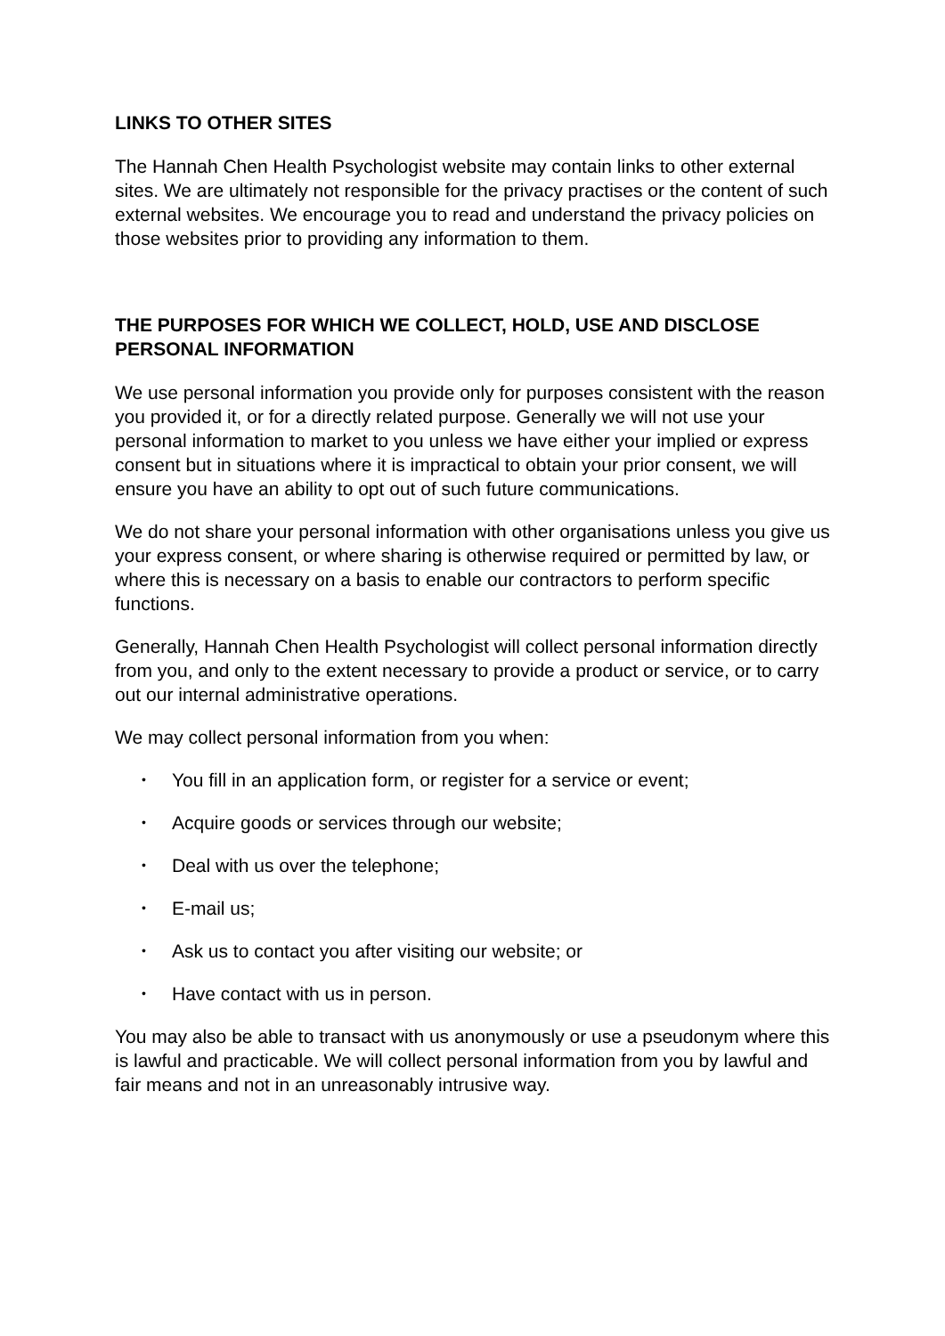LINKS TO OTHER SITES
The Hannah Chen Health Psychologist website may contain links to other external sites. We are ultimately not responsible for the privacy practises or the content of such external websites. We encourage you to read and understand the privacy policies on those websites prior to providing any information to them.
THE PURPOSES FOR WHICH WE COLLECT, HOLD, USE AND DISCLOSE PERSONAL INFORMATION
We use personal information you provide only for purposes consistent with the reason you provided it, or for a directly related purpose. Generally we will not use your personal information to market to you unless we have either your implied or express consent but in situations where it is impractical to obtain your prior consent, we will ensure you have an ability to opt out of such future communications.
We do not share your personal information with other organisations unless you give us your express consent, or where sharing is otherwise required or permitted by law, or where this is necessary on a basis to enable our contractors to perform specific functions.
Generally, Hannah Chen Health Psychologist will collect personal information directly from you, and only to the extent necessary to provide a product or service, or to carry out our internal administrative operations.
We may collect personal information from you when:
• You fill in an application form, or register for a service or event;
• Acquire goods or services through our website;
• Deal with us over the telephone;
• E-mail us;
• Ask us to contact you after visiting our website; or
• Have contact with us in person.
You may also be able to transact with us anonymously or use a pseudonym where this is lawful and practicable. We will collect personal information from you by lawful and fair means and not in an unreasonably intrusive way.